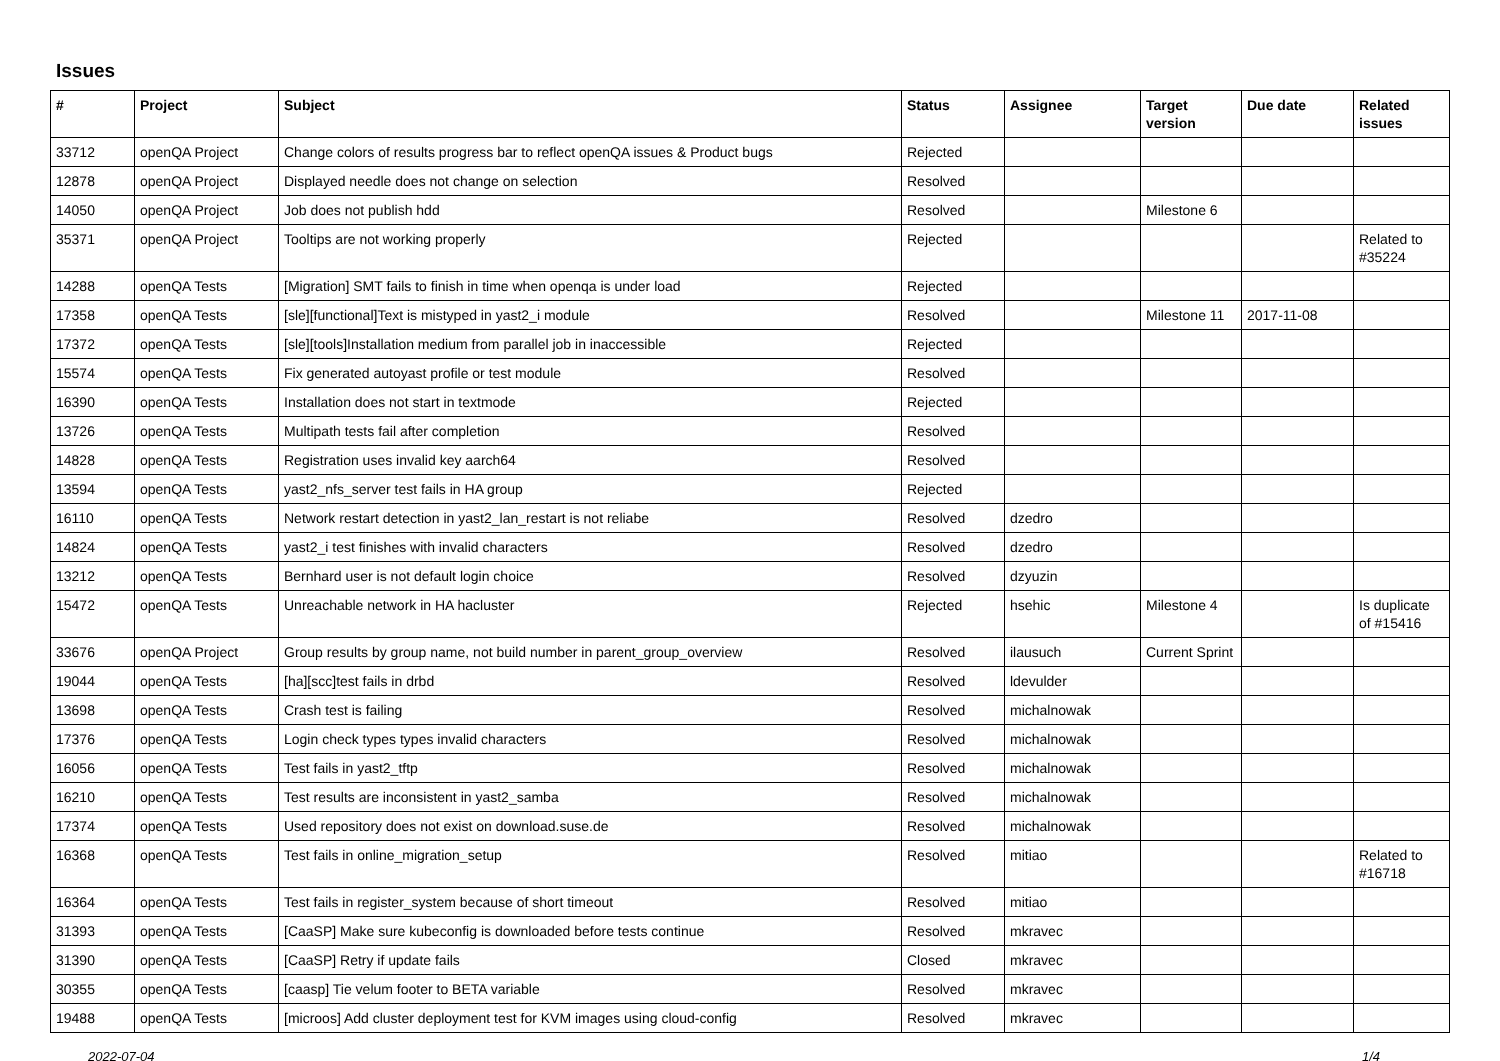Issues
| # | Project | Subject | Status | Assignee | Target version | Due date | Related issues |
| --- | --- | --- | --- | --- | --- | --- | --- |
| 33712 | openQA Project | Change colors of results progress bar to reflect openQA issues & Product bugs | Rejected | | | | |
| 12878 | openQA Project | Displayed needle does not change on selection | Resolved | | | | |
| 14050 | openQA Project | Job does not publish hdd | Resolved | | Milestone 6 | | |
| 35371 | openQA Project | Tooltips are not working properly | Rejected | | | | Related to #35224 |
| 14288 | openQA Tests | [Migration] SMT fails to finish in time when openqa is under load | Rejected | | | | |
| 17358 | openQA Tests | [sle][functional]Text is mistyped in yast2_i module | Resolved | | Milestone 11 | 2017-11-08 | |
| 17372 | openQA Tests | [sle][tools]Installation medium from parallel job in inaccessible | Rejected | | | | |
| 15574 | openQA Tests | Fix generated autoyast profile or test module | Resolved | | | | |
| 16390 | openQA Tests | Installation does not start in textmode | Rejected | | | | |
| 13726 | openQA Tests | Multipath tests fail after completion | Resolved | | | | |
| 14828 | openQA Tests | Registration uses invalid key aarch64 | Resolved | | | | |
| 13594 | openQA Tests | yast2_nfs_server test fails in HA group | Rejected | | | | |
| 16110 | openQA Tests | Network restart detection in yast2_lan_restart is not reliabe | Resolved | dzedro | | | |
| 14824 | openQA Tests | yast2_i test finishes with invalid characters | Resolved | dzedro | | | |
| 13212 | openQA Tests | Bernhard user is not default login choice | Resolved | dzyuzin | | | |
| 15472 | openQA Tests | Unreachable network in HA hacluster | Rejected | hsehic | Milestone 4 | | Is duplicate of #15416 |
| 33676 | openQA Project | Group results by group name, not build number in parent_group_overview | Resolved | ilausuch | Current Sprint | | |
| 19044 | openQA Tests | [ha][scc]test fails in drbd | Resolved | ldevulder | | | |
| 13698 | openQA Tests | Crash test is failing | Resolved | michalnowak | | | |
| 17376 | openQA Tests | Login check types types invalid characters | Resolved | michalnowak | | | |
| 16056 | openQA Tests | Test fails in yast2_tftp | Resolved | michalnowak | | | |
| 16210 | openQA Tests | Test results are inconsistent in yast2_samba | Resolved | michalnowak | | | |
| 17374 | openQA Tests | Used repository does not exist on download.suse.de | Resolved | michalnowak | | | |
| 16368 | openQA Tests | Test fails in online_migration_setup | Resolved | mitiao | | | Related to #16718 |
| 16364 | openQA Tests | Test fails in register_system because of short timeout | Resolved | mitiao | | | |
| 31393 | openQA Tests | [CaaSP] Make sure kubeconfig is downloaded before tests continue | Resolved | mkravec | | | |
| 31390 | openQA Tests | [CaaSP] Retry if update fails | Closed | mkravec | | | |
| 30355 | openQA Tests | [caasp] Tie velum footer to BETA variable | Resolved | mkravec | | | |
| 19488 | openQA Tests | [microos] Add cluster deployment test for KVM images using cloud-config | Resolved | mkravec | | | |
2022-07-04 1/4